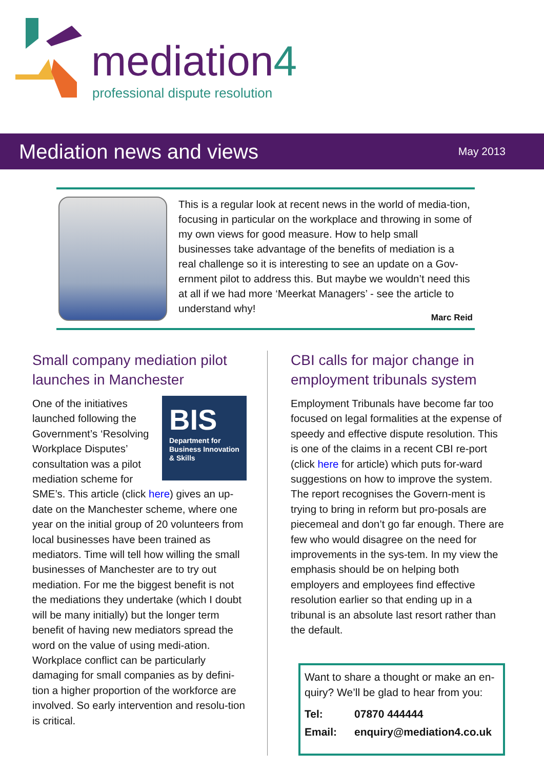mediation4
professional dispute resolution
Mediation news and views
May 2013
This is a regular look at recent news in the world of media-tion, focusing in particular on the workplace and throwing in some of my own views for good measure. How to help small businesses take advantage of the benefits of mediation is a real challenge so it is interesting to see an update on a Gov-ernment pilot to address this. But maybe we wouldn’t need this at all if we had more ‘Meerkat Managers’ - see the article to understand why!
Marc Reid
Small company mediation pilot launches in Manchester
BIS
Department for Business Innovation & Skills
One of the initiatives launched following the Government’s ‘Resolving Workplace Disputes’ consultation was a pilot mediation scheme for SME’s. This article (click here) gives an up-date on the Manchester scheme, where one year on the initial group of 20 volunteers from local businesses have been trained as mediators. Time will tell how willing the small businesses of Manchester are to try out mediation. For me the biggest benefit is not the mediations they undertake (which I doubt will be many initially) but the longer term benefit of having new mediators spread the word on the value of using medi-ation. Workplace conflict can be particularly damaging for small companies as by defini-tion a higher proportion of the workforce are involved. So early intervention and resolu-tion is critical.
CBI calls for major change in employment tribunals system
Employment Tribunals have become far too focused on legal formalities at the expense of speedy and effective dispute resolution. This is one of the claims in a recent CBI re-port (click here for article) which puts for-ward suggestions on how to improve the system. The report recognises the Govern-ment is trying to bring in reform but pro-posals are piecemeal and don’t go far enough. There are few who would disagree on the need for improvements in the sys-tem. In my view the emphasis should be on helping both employers and employees find effective resolution earlier so that ending up in a tribunal is an absolute last resort rather than the default.
Want to share a thought or make an en-quiry? We’ll be glad to hear from you:
| Tel: | 07870 444444 |
| Email: | enquiry@mediation4.co.uk |